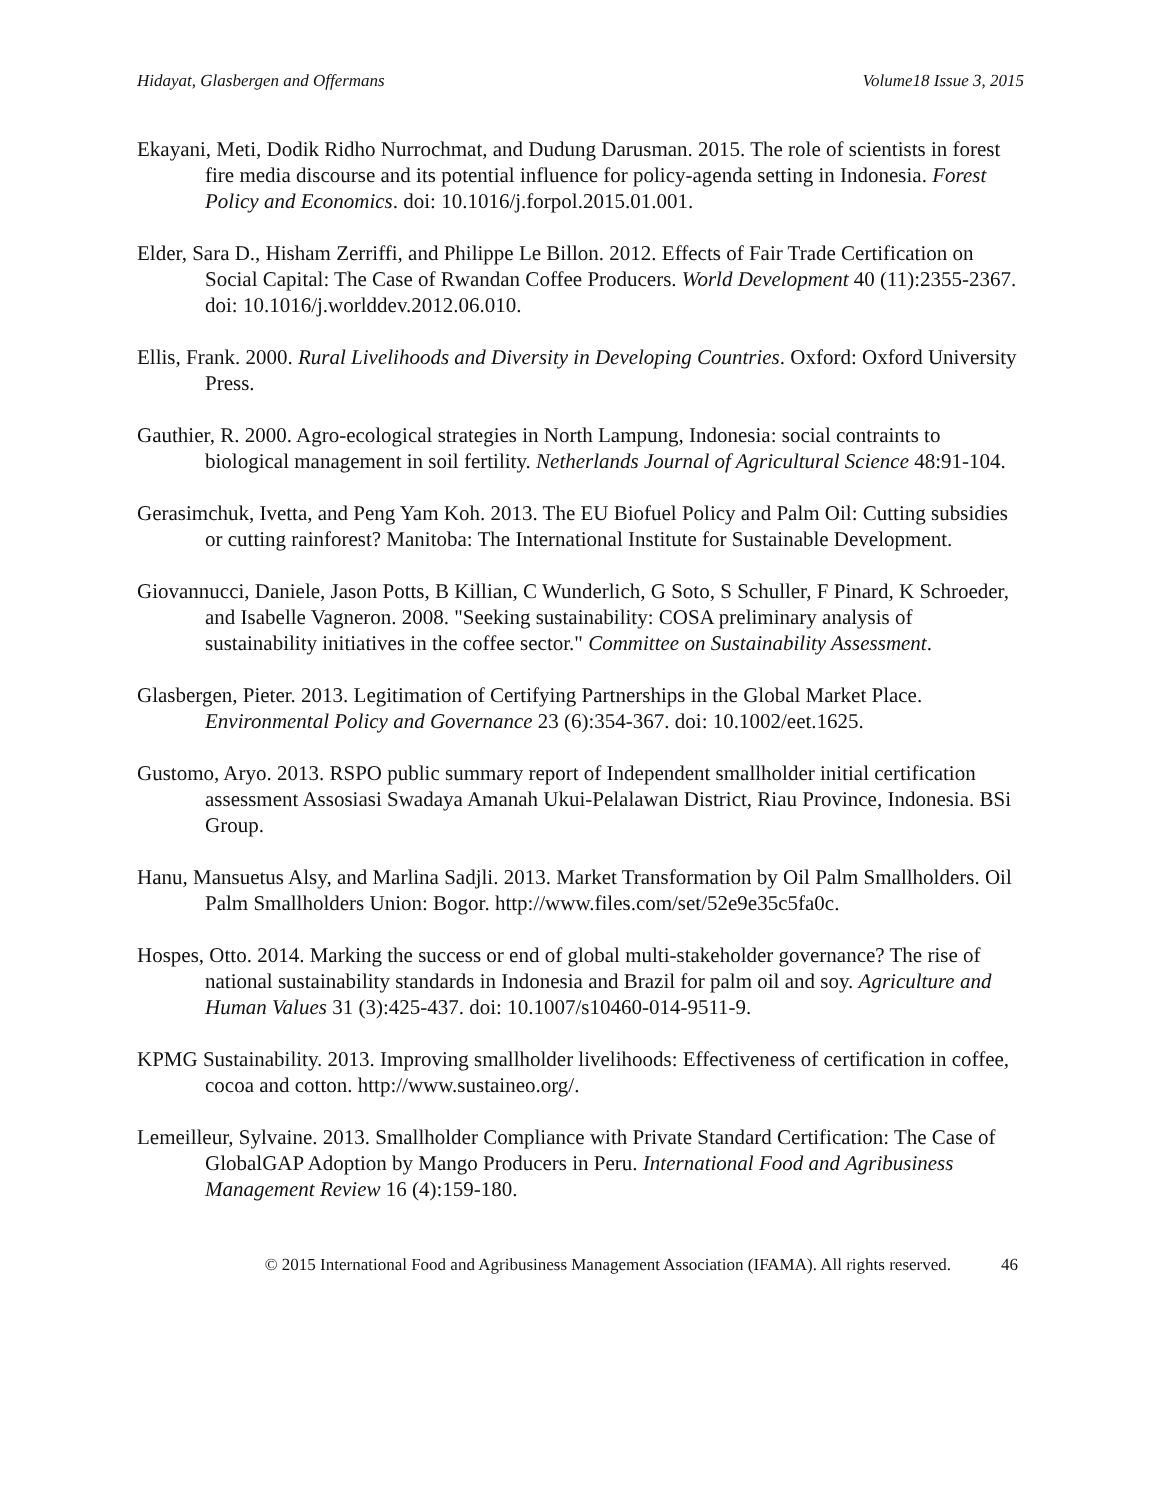Hidayat, Glasbergen and Offermans Volume18 Issue 3, 2015
Ekayani, Meti, Dodik Ridho Nurrochmat, and Dudung Darusman. 2015. The role of scientists in forest fire media discourse and its potential influence for policy-agenda setting in Indonesia. Forest Policy and Economics. doi: 10.1016/j.forpol.2015.01.001.
Elder, Sara D., Hisham Zerriffi, and Philippe Le Billon. 2012. Effects of Fair Trade Certification on Social Capital: The Case of Rwandan Coffee Producers. World Development 40 (11):2355-2367. doi: 10.1016/j.worlddev.2012.06.010.
Ellis, Frank. 2000. Rural Livelihoods and Diversity in Developing Countries. Oxford: Oxford University Press.
Gauthier, R. 2000. Agro-ecological strategies in North Lampung, Indonesia: social contraints to biological management in soil fertility. Netherlands Journal of Agricultural Science 48:91-104.
Gerasimchuk, Ivetta, and Peng Yam Koh. 2013. The EU Biofuel Policy and Palm Oil: Cutting subsidies or cutting rainforest? Manitoba: The International Institute for Sustainable Development.
Giovannucci, Daniele, Jason Potts, B Killian, C Wunderlich, G Soto, S Schuller, F Pinard, K Schroeder, and Isabelle Vagneron. 2008. "Seeking sustainability: COSA preliminary analysis of sustainability initiatives in the coffee sector." Committee on Sustainability Assessment.
Glasbergen, Pieter. 2013. Legitimation of Certifying Partnerships in the Global Market Place. Environmental Policy and Governance 23 (6):354-367. doi: 10.1002/eet.1625.
Gustomo, Aryo. 2013. RSPO public summary report of Independent smallholder initial certification assessment Assosiasi Swadaya Amanah Ukui-Pelalawan District, Riau Province, Indonesia. BSi Group.
Hanu, Mansuetus Alsy, and Marlina Sadjli. 2013. Market Transformation by Oil Palm Smallholders. Oil Palm Smallholders Union: Bogor. http://www.files.com/set/52e9e35c5fa0c.
Hospes, Otto. 2014. Marking the success or end of global multi-stakeholder governance? The rise of national sustainability standards in Indonesia and Brazil for palm oil and soy. Agriculture and Human Values 31 (3):425-437. doi: 10.1007/s10460-014-9511-9.
KPMG Sustainability. 2013. Improving smallholder livelihoods: Effectiveness of certification in coffee, cocoa and cotton. http://www.sustaineo.org/.
Lemeilleur, Sylvaine. 2013. Smallholder Compliance with Private Standard Certification: The Case of GlobalGAP Adoption by Mango Producers in Peru. International Food and Agribusiness Management Review 16 (4):159-180.
© 2015 International Food and Agribusiness Management Association (IFAMA). All rights reserved. 46